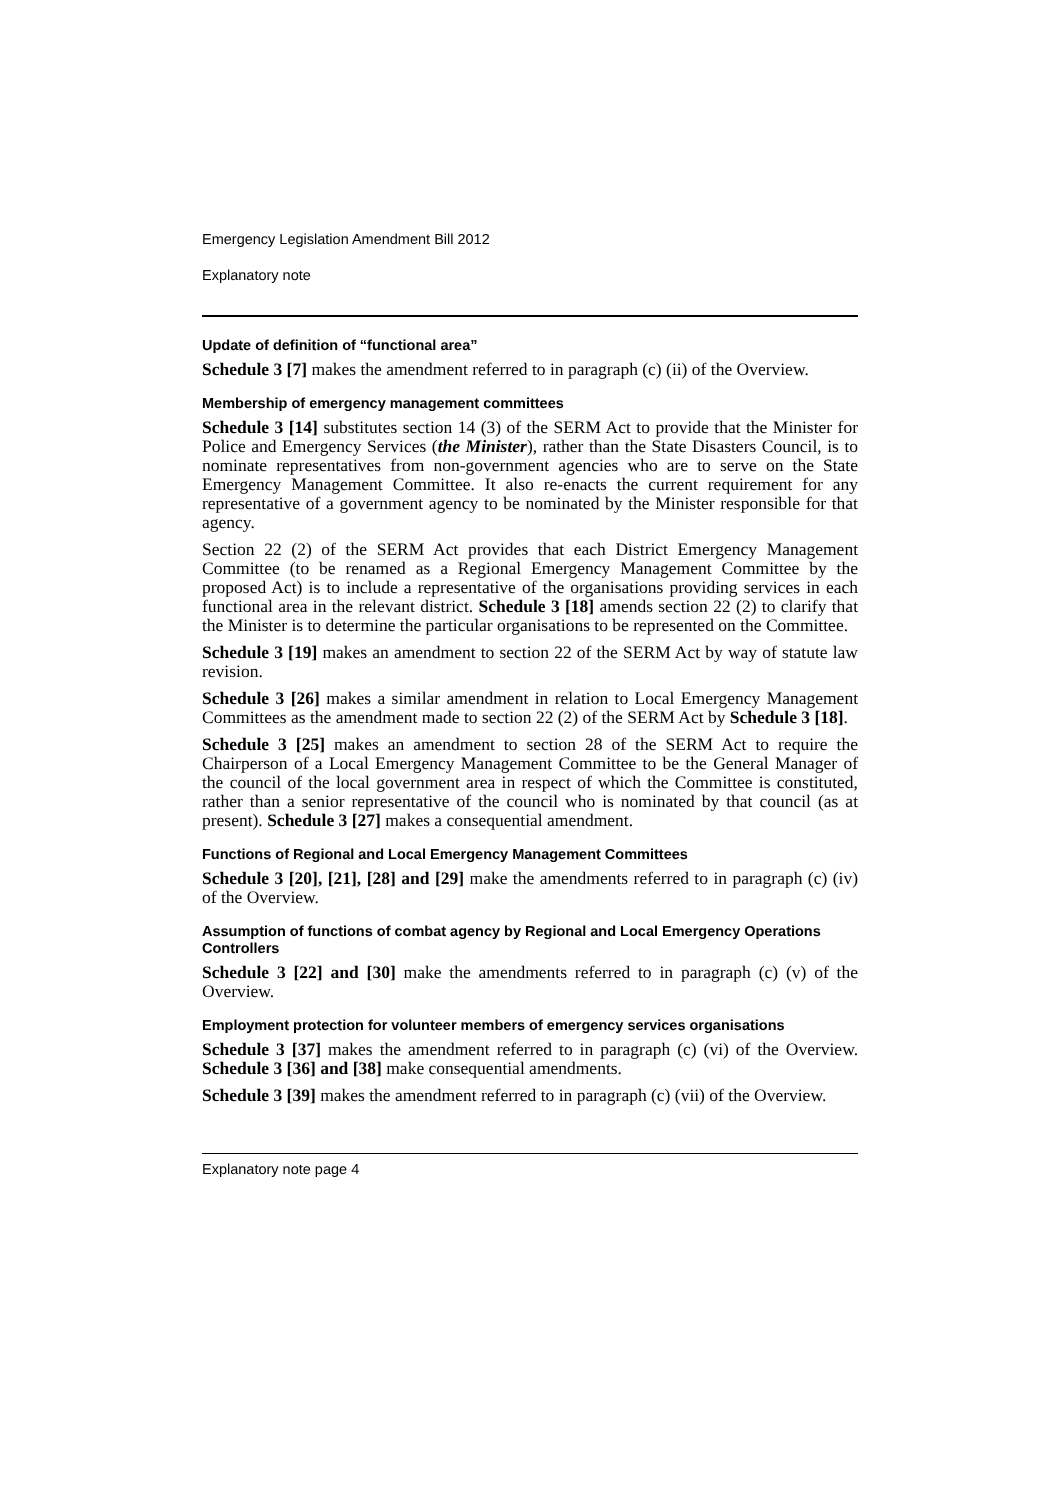Emergency Legislation Amendment Bill 2012
Explanatory note
Update of definition of “functional area”
Schedule 3 [7] makes the amendment referred to in paragraph (c) (ii) of the Overview.
Membership of emergency management committees
Schedule 3 [14] substitutes section 14 (3) of the SERM Act to provide that the Minister for Police and Emergency Services (the Minister), rather than the State Disasters Council, is to nominate representatives from non-government agencies who are to serve on the State Emergency Management Committee. It also re-enacts the current requirement for any representative of a government agency to be nominated by the Minister responsible for that agency.
Section 22 (2) of the SERM Act provides that each District Emergency Management Committee (to be renamed as a Regional Emergency Management Committee by the proposed Act) is to include a representative of the organisations providing services in each functional area in the relevant district. Schedule 3 [18] amends section 22 (2) to clarify that the Minister is to determine the particular organisations to be represented on the Committee.
Schedule 3 [19] makes an amendment to section 22 of the SERM Act by way of statute law revision.
Schedule 3 [26] makes a similar amendment in relation to Local Emergency Management Committees as the amendment made to section 22 (2) of the SERM Act by Schedule 3 [18].
Schedule 3 [25] makes an amendment to section 28 of the SERM Act to require the Chairperson of a Local Emergency Management Committee to be the General Manager of the council of the local government area in respect of which the Committee is constituted, rather than a senior representative of the council who is nominated by that council (as at present). Schedule 3 [27] makes a consequential amendment.
Functions of Regional and Local Emergency Management Committees
Schedule 3 [20], [21], [28] and [29] make the amendments referred to in paragraph (c) (iv) of the Overview.
Assumption of functions of combat agency by Regional and Local Emergency Operations Controllers
Schedule 3 [22] and [30] make the amendments referred to in paragraph (c) (v) of the Overview.
Employment protection for volunteer members of emergency services organisations
Schedule 3 [37] makes the amendment referred to in paragraph (c) (vi) of the Overview. Schedule 3 [36] and [38] make consequential amendments.
Schedule 3 [39] makes the amendment referred to in paragraph (c) (vii) of the Overview.
Explanatory note page 4